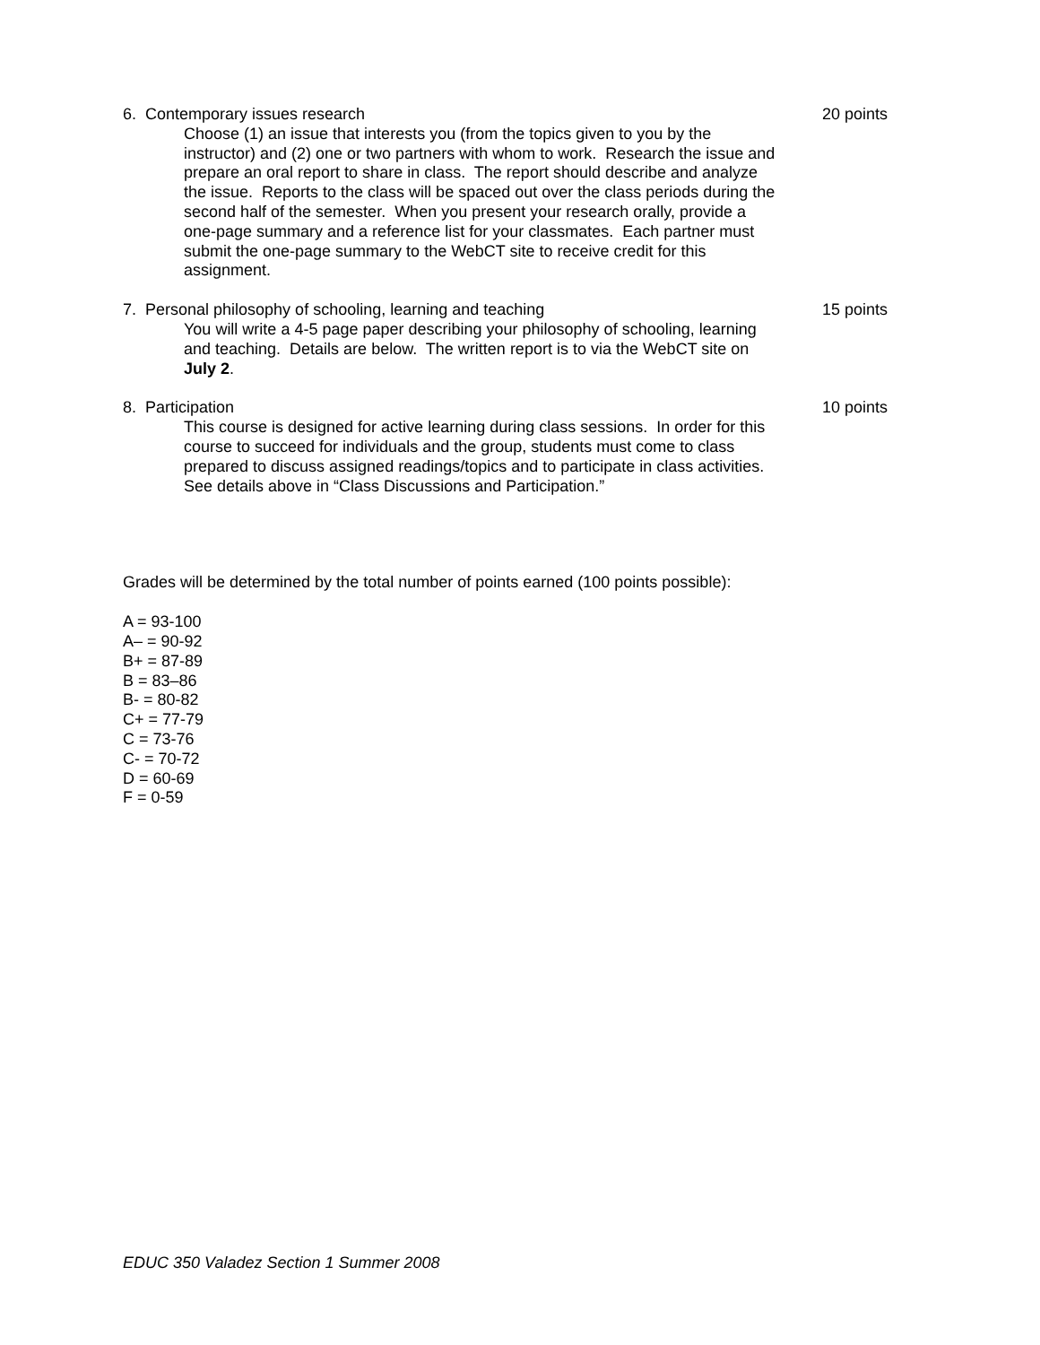6. Contemporary issues research
Choose (1) an issue that interests you (from the topics given to you by the instructor) and (2) one or two partners with whom to work. Research the issue and prepare an oral report to share in class. The report should describe and analyze the issue. Reports to the class will be spaced out over the class periods during the second half of the semester. When you present your research orally, provide a one-page summary and a reference list for your classmates. Each partner must submit the one-page summary to the WebCT site to receive credit for this assignment.
20 points
7. Personal philosophy of schooling, learning and teaching
You will write a 4-5 page paper describing your philosophy of schooling, learning and teaching. Details are below. The written report is to via the WebCT site on July 2.
15 points
8. Participation
This course is designed for active learning during class sessions. In order for this course to succeed for individuals and the group, students must come to class prepared to discuss assigned readings/topics and to participate in class activities. See details above in “Class Discussions and Participation.”
10 points
Grades will be determined by the total number of points earned (100 points possible):
A = 93-100
A– = 90-92
B+ = 87-89
B = 83–86
B- = 80-82
C+ = 77-79
C = 73-76
C- = 70-72
D = 60-69
F = 0-59
EDUC 350 Valadez Section 1 Summer 2008